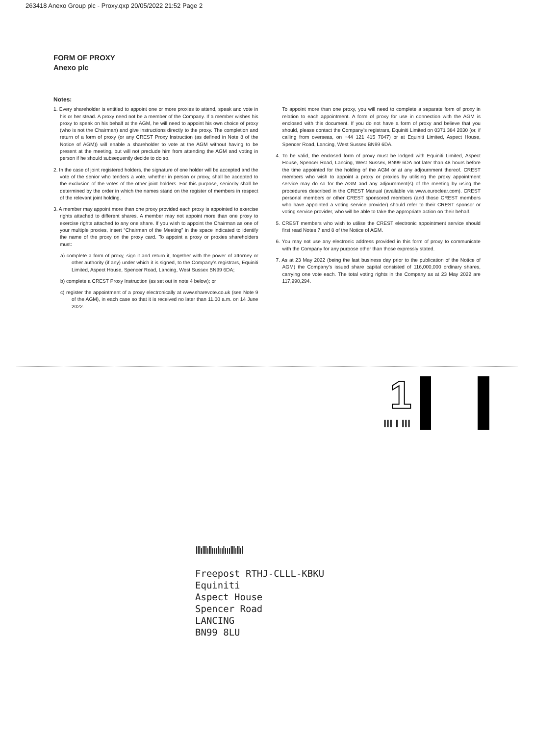263418 Anexo Group plc - Proxy.qxp 20/05/2022 21:52 Page 2
FORM OF PROXY
Anexo plc
Notes:
1. Every shareholder is entitled to appoint one or more proxies to attend, speak and vote in his or her stead. A proxy need not be a member of the Company. If a member wishes his proxy to speak on his behalf at the AGM, he will need to appoint his own choice of proxy (who is not the Chairman) and give instructions directly to the proxy. The completion and return of a form of proxy (or any CREST Proxy Instruction (as defined in Note 8 of the Notice of AGM)) will enable a shareholder to vote at the AGM without having to be present at the meeting, but will not preclude him from attending the AGM and voting in person if he should subsequently decide to do so.
2. In the case of joint registered holders, the signature of one holder will be accepted and the vote of the senior who tenders a vote, whether in person or proxy, shall be accepted to the exclusion of the votes of the other joint holders. For this purpose, seniority shall be determined by the order in which the names stand on the register of members in respect of the relevant joint holding.
3. A member may appoint more than one proxy provided each proxy is appointed to exercise rights attached to different shares. A member may not appoint more than one proxy to exercise rights attached to any one share. If you wish to appoint the Chairman as one of your multiple proxies, insert “Chairman of the Meeting” in the space indicated to identify the name of the proxy on the proxy card. To appoint a proxy or proxies shareholders must:
a) complete a form of proxy, sign it and return it, together with the power of attorney or other authority (if any) under which it is signed, to the Company’s registrars, Equiniti Limited, Aspect House, Spencer Road, Lancing, West Sussex BN99 6DA;
b) complete a CREST Proxy Instruction (as set out in note 4 below); or
c) register the appointment of a proxy electronically at www.sharevote.co.uk (see Note 9 of the AGM), in each case so that it is received no later than 11.00 a.m. on 14 June 2022.
To appoint more than one proxy, you will need to complete a separate form of proxy in relation to each appointment. A form of proxy for use in connection with the AGM is enclosed with this document. If you do not have a form of proxy and believe that you should, please contact the Company’s registrars, Equiniti Limited on 0371 384 2030 (or, if calling from overseas, on +44 121 415 7047) or at Equiniti Limited, Aspect House, Spencer Road, Lancing, West Sussex BN99 6DA.
4. To be valid, the enclosed form of proxy must be lodged with Equiniti Limited, Aspect House, Spencer Road, Lancing, West Sussex, BN99 6DA not later than 48 hours before the time appointed for the holding of the AGM or at any adjournment thereof. CREST members who wish to appoint a proxy or proxies by utilising the proxy appointment service may do so for the AGM and any adjournment(s) of the meeting by using the procedures described in the CREST Manual (available via www.euroclear.com). CREST personal members or other CREST sponsored members (and those CREST members who have appointed a voting service provider) should refer to their CREST sponsor or voting service provider, who will be able to take the appropriate action on their behalf.
5. CREST members who wish to utilise the CREST electronic appointment service should first read Notes 7 and 8 of the Notice of AGM.
6. You may not use any electronic address provided in this form of proxy to communicate with the Company for any purpose other than those expressly stated.
7. As at 23 May 2022 (being the last business day prior to the publication of the Notice of AGM) the Company’s issued share capital consisted of 116,000,000 ordinary shares, carrying one vote each. The total voting rights in the Company as at 23 May 2022 are 117,990,294.
1
III I III
Ill‌ıl‌ll‌ıl‌lıııl‌ııl‌ıııl‌ll‌ıll‌ıl
Freepost RTHJ-CLLL-KBKU
Equiniti
Aspect House
Spencer Road
LANCING
BN99 8LU